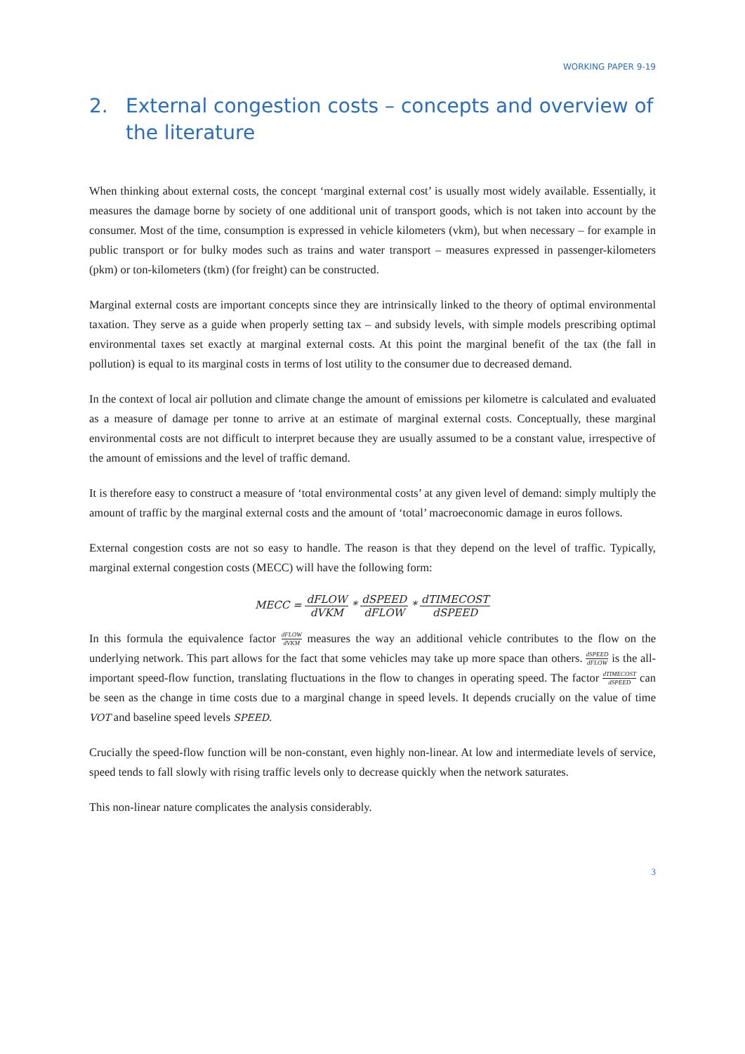WORKING PAPER 9-19
2. External congestion costs – concepts and overview of the literature
When thinking about external costs, the concept ‘marginal external cost’ is usually most widely available. Essentially, it measures the damage borne by society of one additional unit of transport goods, which is not taken into account by the consumer. Most of the time, consumption is expressed in vehicle kilometers (vkm), but when necessary – for example in public transport or for bulky modes such as trains and water transport – measures expressed in passenger-kilometers (pkm) or ton-kilometers (tkm) (for freight) can be constructed.
Marginal external costs are important concepts since they are intrinsically linked to the theory of optimal environmental taxation. They serve as a guide when properly setting tax – and subsidy levels, with simple models prescribing optimal environmental taxes set exactly at marginal external costs. At this point the marginal benefit of the tax (the fall in pollution) is equal to its marginal costs in terms of lost utility to the consumer due to decreased demand.
In the context of local air pollution and climate change the amount of emissions per kilometre is calculated and evaluated as a measure of damage per tonne to arrive at an estimate of marginal external costs. Conceptually, these marginal environmental costs are not difficult to interpret because they are usually assumed to be a constant value, irrespective of the amount of emissions and the level of traffic demand.
It is therefore easy to construct a measure of ‘total environmental costs’ at any given level of demand: simply multiply the amount of traffic by the marginal external costs and the amount of ‘total’ macroeconomic damage in euros follows.
External congestion costs are not so easy to handle. The reason is that they depend on the level of traffic. Typically, marginal external congestion costs (MECC) will have the following form:
MECC = dFLOW dVKM * dSPEED dFLOW * dTIMECOST dSPEED
In this formula the equivalence factor dFLOW dVKM measures the way an additional vehicle contributes to the flow on the underlying network. This part allows for the fact that some vehicles may take up more space than others. dSPEED dFLOW is the all-important speed-flow function, translating fluctuations in the flow to changes in operating speed. The factor dTIMECOST dSPEED can be seen as the change in time costs due to a marginal change in speed levels. It depends crucially on the value of time VOT and baseline speed levels SPEED.
Crucially the speed-flow function will be non-constant, even highly non-linear. At low and intermediate levels of service, speed tends to fall slowly with rising traffic levels only to decrease quickly when the network saturates.
This non-linear nature complicates the analysis considerably.
3